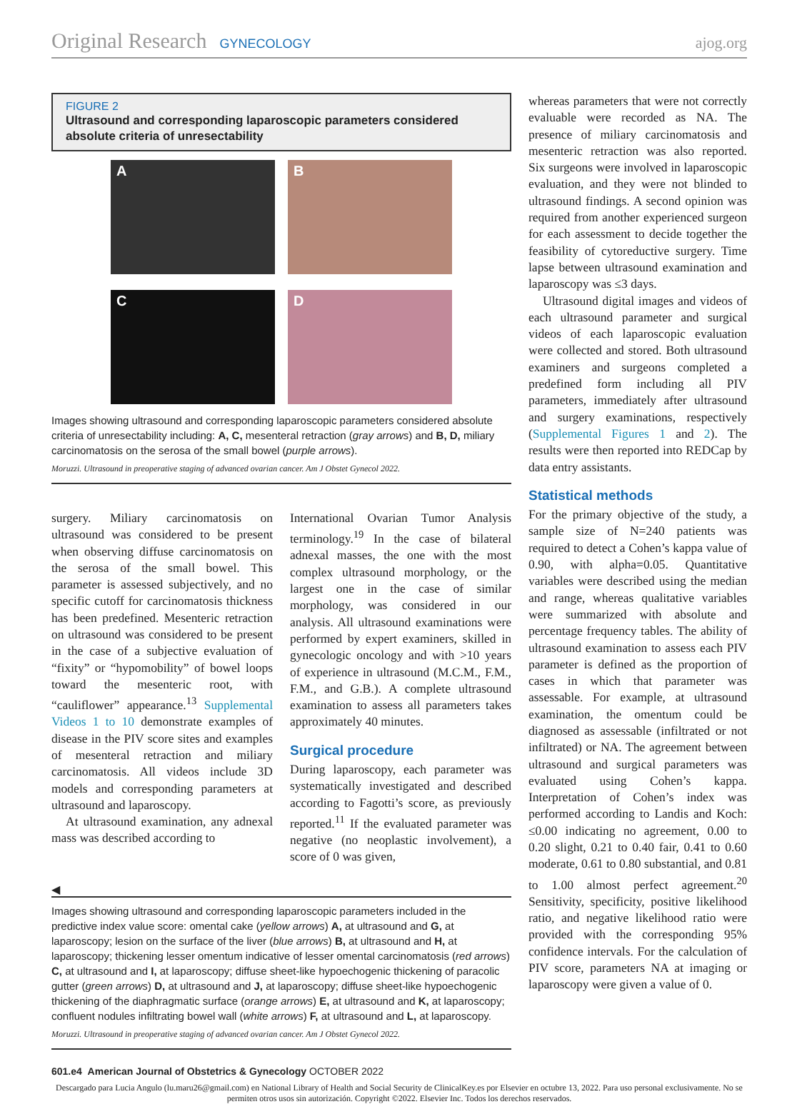Original Research GYNECOLOGY ajog.org
FIGURE 2
Ultrasound and corresponding laparoscopic parameters considered absolute criteria of unresectability
A
B
C
D
Images showing ultrasound and corresponding laparoscopic parameters considered absolute criteria of unresectability including: A, C, mesenteral retraction (gray arrows) and B, D, miliary carcinomatosis on the serosa of the small bowel (purple arrows).
Moruzzi. Ultrasound in preoperative staging of advanced ovarian cancer. Am J Obstet Gynecol 2022.
surgery. Miliary carcinomatosis on ultrasound was considered to be present when observing diffuse carcinomatosis on the serosa of the small bowel. This parameter is assessed subjectively, and no specific cutoff for carcinomatosis thickness has been predefined. Mesenteric retraction on ultrasound was considered to be present in the case of a subjective evaluation of “fixity” or “hypomobility” of bowel loops toward the mesenteric root, with “cauliflower” appearance.<sup>13</sup> Supplemental Videos 1 to 10 demonstrate examples of disease in the PIV score sites and examples of mesenteral retraction and miliary carcinomatosis. All videos include 3D models and corresponding parameters at ultrasound and laparoscopy.
At ultrasound examination, any adnexal mass was described according to
International Ovarian Tumor Analysis terminology.<sup>19</sup> In the case of bilateral adnexal masses, the one with the most complex ultrasound morphology, or the largest one in the case of similar morphology, was considered in our analysis. All ultrasound examinations were performed by expert examiners, skilled in gynecologic oncology and with >10 years of experience in ultrasound (M.C.M., F.M., F.M., and G.B.). A complete ultrasound examination to assess all parameters takes approximately 40 minutes.
Surgical procedure
During laparoscopy, each parameter was systematically investigated and described according to Fagotti’s score, as previously reported.<sup>11</sup> If the evaluated parameter was negative (no neoplastic involvement), a score of 0 was given,
◀
Images showing ultrasound and corresponding laparoscopic parameters included in the predictive index value score: omental cake (yellow arrows) A, at ultrasound and G, at laparoscopy; lesion on the surface of the liver (blue arrows) B, at ultrasound and H, at laparoscopy; thickening lesser omentum indicative of lesser omental carcinomatosis (red arrows) C, at ultrasound and I, at laparoscopy; diffuse sheet-like hypoechogenic thickening of paracolic gutter (green arrows) D, at ultrasound and J, at laparoscopy; diffuse sheet-like hypoechogenic thickening of the diaphragmatic surface (orange arrows) E, at ultrasound and K, at laparoscopy; confluent nodules infiltrating bowel wall (white arrows) F, at ultrasound and L, at laparoscopy.
Moruzzi. Ultrasound in preoperative staging of advanced ovarian cancer. Am J Obstet Gynecol 2022.
whereas parameters that were not correctly evaluable were recorded as NA. The presence of miliary carcinomatosis and mesenteric retraction was also reported. Six surgeons were involved in laparoscopic evaluation, and they were not blinded to ultrasound findings. A second opinion was required from another experienced surgeon for each assessment to decide together the feasibility of cytoreductive surgery. Time lapse between ultrasound examination and laparoscopy was ≤3 days.
Ultrasound digital images and videos of each ultrasound parameter and surgical videos of each laparoscopic evaluation were collected and stored. Both ultrasound examiners and surgeons completed a predefined form including all PIV parameters, immediately after ultrasound and surgery examinations, respectively (Supplemental Figures 1 and 2). The results were then reported into REDCap by data entry assistants.
Statistical methods
For the primary objective of the study, a sample size of N=240 patients was required to detect a Cohen’s kappa value of 0.90, with alpha=0.05. Quantitative variables were described using the median and range, whereas qualitative variables were summarized with absolute and percentage frequency tables. The ability of ultrasound examination to assess each PIV parameter is defined as the proportion of cases in which that parameter was assessable. For example, at ultrasound examination, the omentum could be diagnosed as assessable (infiltrated or not infiltrated) or NA. The agreement between ultrasound and surgical parameters was evaluated using Cohen’s kappa. Interpretation of Cohen’s index was performed according to Landis and Koch: ≤0.00 indicating no agreement, 0.00 to 0.20 slight, 0.21 to 0.40 fair, 0.41 to 0.60 moderate, 0.61 to 0.80 substantial, and 0.81 to 1.00 almost perfect agreement.<sup>20</sup> Sensitivity, specificity, positive likelihood ratio, and negative likelihood ratio were provided with the corresponding 95% confidence intervals. For the calculation of PIV score, parameters NA at imaging or laparoscopy were given a value of 0.
601.e4 American Journal of Obstetrics & Gynecology OCTOBER 2022
Descargado para Lucia Angulo (lu.maru26@gmail.com) en National Library of Health and Social Security de ClinicalKey.es por Elsevier en octubre 13, 2022. Para uso personal exclusivamente. No se permiten otros usos sin autorización. Copyright ©2022. Elsevier Inc. Todos los derechos reservados.